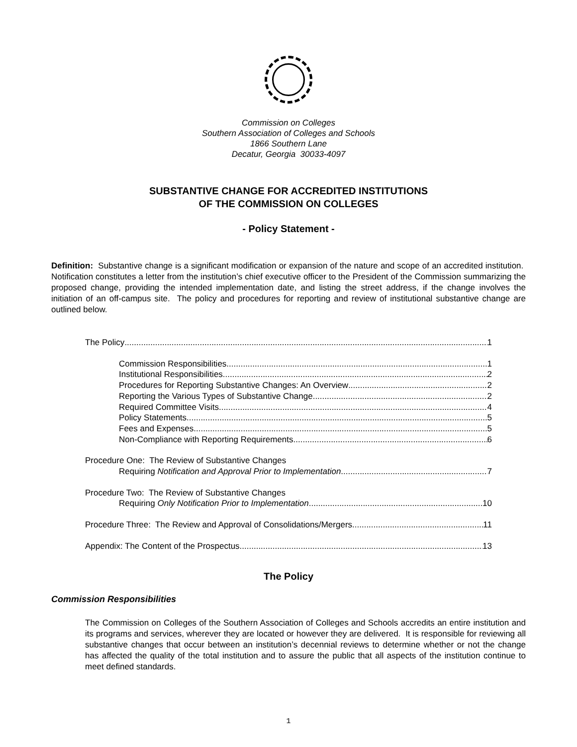Commission on Colleges
Southern Association of Colleges and Schools
1866 Southern Lane
Decatur, Georgia 30033-4097
SUBSTANTIVE CHANGE FOR ACCREDITED INSTITUTIONS
OF THE COMMISSION ON COLLEGES
- Policy Statement -
Definition: Substantive change is a significant modification or expansion of the nature and scope of an accredited institution. Notification constitutes a letter from the institution’s chief executive officer to the President of the Commission summarizing the proposed change, providing the intended implementation date, and listing the street address, if the change involves the initiation of an off-campus site. The policy and procedures for reporting and review of institutional substantive change are outlined below.
The Policy 1
Commission Responsibilities 1
Institutional Responsibilities 2
Procedures for Reporting Substantive Changes: An Overview 2
Reporting the Various Types of Substantive Change 2
Required Committee Visits 4
Policy Statements 5
Fees and Expenses 5
Non-Compliance with Reporting Requirements 6
Procedure One: The Review of Substantive Changes
Requiring Notification and Approval Prior to Implementation 7
Procedure Two: The Review of Substantive Changes
Requiring Only Notification Prior to Implementation 10
Procedure Three: The Review and Approval of Consolidations/Mergers 11
Appendix: The Content of the Prospectus 13
The Policy
Commission Responsibilities
The Commission on Colleges of the Southern Association of Colleges and Schools accredits an entire institution and its programs and services, wherever they are located or however they are delivered. It is responsible for reviewing all substantive changes that occur between an institution’s decennial reviews to determine whether or not the change has affected the quality of the total institution and to assure the public that all aspects of the institution continue to meet defined standards.
1